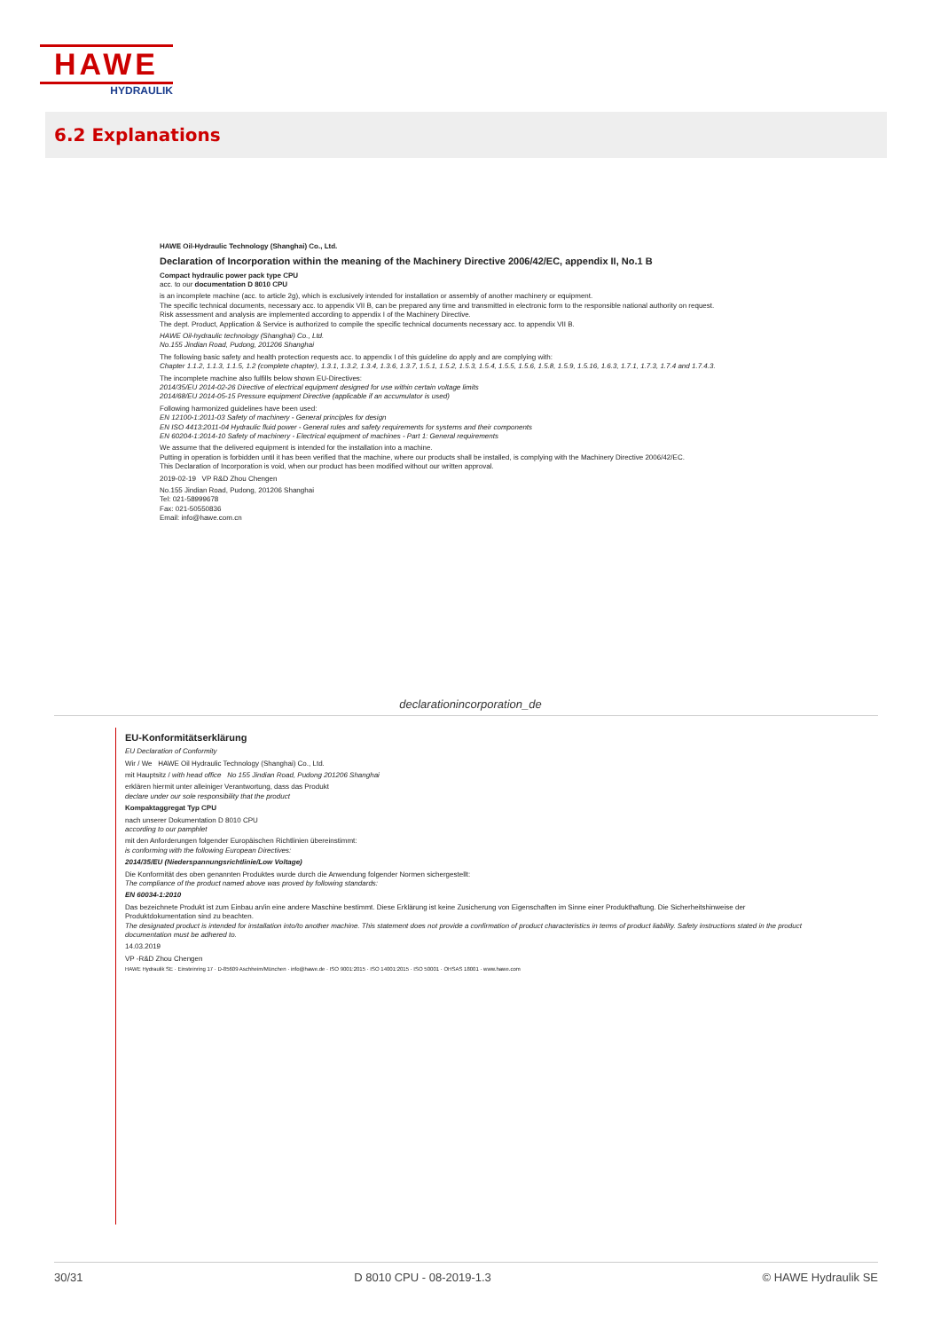HAWE
HYDRAULIK
6.2 Explanations
HAWE Oil-Hydraulic Technology (Shanghai) Co., Ltd.
Declaration of Incorporation within the meaning of the Machinery Directive 2006/42/EC, appendix II, No.1 B
Compact hydraulic power pack type CPU
acc. to our documentation D 8010 CPU
is an incomplete machine (acc. to article 2g), which is exclusively intended for installation or assembly of another machinery or equipment.
The specific technical documents, necessary acc. to appendix VII B, can be prepared any time and transmitted in electronic form to the responsible national authority on request.
Risk assessment and analysis are implemented according to appendix I of the Machinery Directive.
The dept. Product, Application & Service is authorized to compile the specific technical documents necessary acc. to appendix VII B.
HAWE Oil-hydraulic technology (Shanghai) Co., Ltd.
No.155 Jindian Road, Pudong, 201206 Shanghai
The following basic safety and health protection requests acc. to appendix I of this guideline do apply and are complying with:
Chapter 1.1.2, 1.1.3, 1.1.5, 1.2 (complete chapter), 1.3.1, 1.3.2, 1.3.4, 1.3.6, 1.3.7, 1.5.1, 1.5.2, 1.5.3, 1.5.4, 1.5.5, 1.5.6, 1.5.8, 1.5.9, 1.5.16, 1.6.3, 1.7.1, 1.7.3, 1.7.4 and 1.7.4.3.
The incomplete machine also fulfills below shown EU-Directives:
2014/35/EU 2014-02-26 Directive of electrical equipment designed for use within certain voltage limits
2014/68/EU 2014-05-15 Pressure equipment Directive (applicable if an accumulator is used)
Following harmonized guidelines have been used:
EN 12100-1:2011-03 Safety of machinery - General principles for design
EN ISO 4413:2011-04 Hydraulic fluid power - General rules and safety requirements for systems and their components
EN 60204-1:2014-10 Safety of machinery - Electrical equipment of machines - Part 1: General requirements
We assume that the delivered equipment is intended for the installation into a machine.
Putting in operation is forbidden until it has been verified that the machine, where our products shall be installed, is complying with the Machinery Directive 2006/42/EC.
This Declaration of Incorporation is void, when our product has been modified without our written approval.
2019-02-19 VP R&D Zhou Chengen
No.155 Jindian Road, Pudong, 201206 Shanghai
Tel: 021-58999678
Fax: 021-50550836
Email: info@hawe.com.cn
declarationincorporation_de
EU-Konformitätserklärung
EU Declaration of Conformity
Wir / We HAWE Oil Hydraulic Technology (Shanghai) Co., Ltd.
mit Hauptsitz / with head office No 155 Jindian Road, Pudong 201206 Shanghai
erklären hiermit unter alleiniger Verantwortung, dass das Produkt
declare under our sole responsibility that the product
Kompaktaggregat Typ CPU
nach unserer Dokumentation D 8010 CPU
according to our pamphlet
mit den Anforderungen folgender Europäischen Richtlinien übereinstimmt:
is conforming with the following European Directives:
2014/35/EU (Niederspannungsrichtlinie/Low Voltage)
Die Konformität des oben genannten Produktes wurde durch die Anwendung folgender Normen sichergestellt:
The compliance of the product named above was proved by following standards:
EN 60034-1:2010
Das bezeichnete Produkt ist zum Einbau an/in eine andere Maschine bestimmt. Diese Erklärung ist keine Zusicherung von Eigenschaften im Sinne einer Produkthaftung. Die Sicherheitshinweise der Produktdokumentation sind zu beachten.
The designated product is intended for installation into/to another machine. This statement does not provide a confirmation of product characteristics in terms of product liability. Safety instructions stated in the product documentation must be adhered to.
14.03.2019
VP -R&D Zhou Chengen
HAWE Hydraulik SE · Einsteinring 17 · D-85609 Aschheim/München · info@hawe.de · ISO 9001:2015 · ISO 14001:2015 · ISO 50001 · OHSAS 18001 · www.hawe.com
30/31 D 8010 CPU - 08-2019-1.3 © HAWE Hydraulik SE